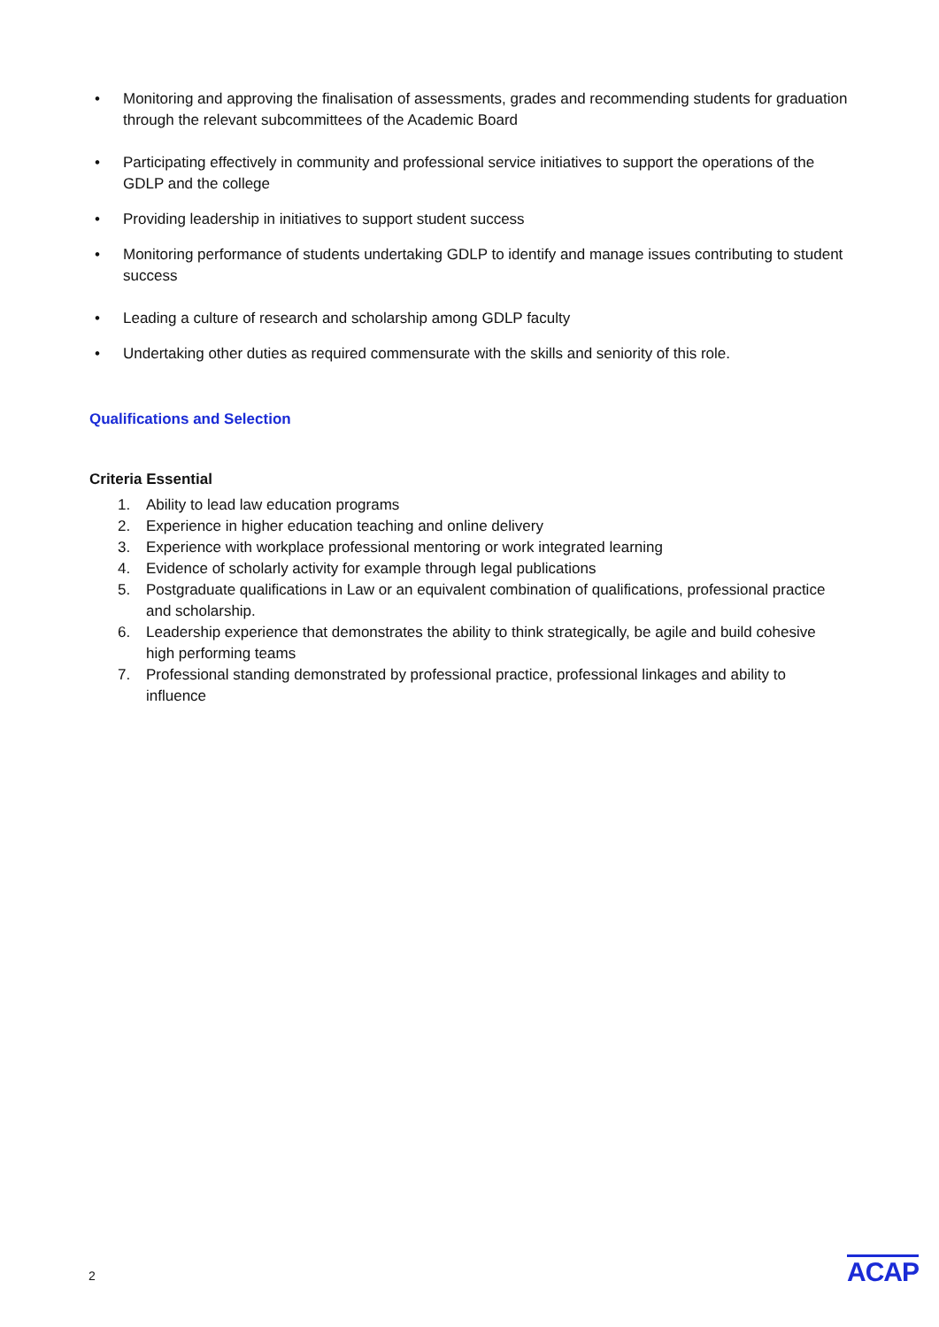• Monitoring and approving the finalisation of assessments, grades and recommending students for graduation through the relevant subcommittees of the Academic Board
• Participating effectively in community and professional service initiatives to support the operations of the GDLP and the college
• Providing leadership in initiatives to support student success
• Monitoring performance of students undertaking GDLP to identify and manage issues contributing to student success
• Leading a culture of research and scholarship among GDLP faculty
• Undertaking other duties as required commensurate with the skills and seniority of this role.
Qualifications and Selection
Criteria Essential
1. Ability to lead law education programs
2. Experience in higher education teaching and online delivery
3. Experience with workplace professional mentoring or work integrated learning
4. Evidence of scholarly activity for example through legal publications
5. Postgraduate qualifications in Law or an equivalent combination of qualifications, professional practice and scholarship.
6. Leadership experience that demonstrates the ability to think strategically, be agile and build cohesive high performing teams
7. Professional standing demonstrated by professional practice, professional linkages and ability to influence
2 ACAP